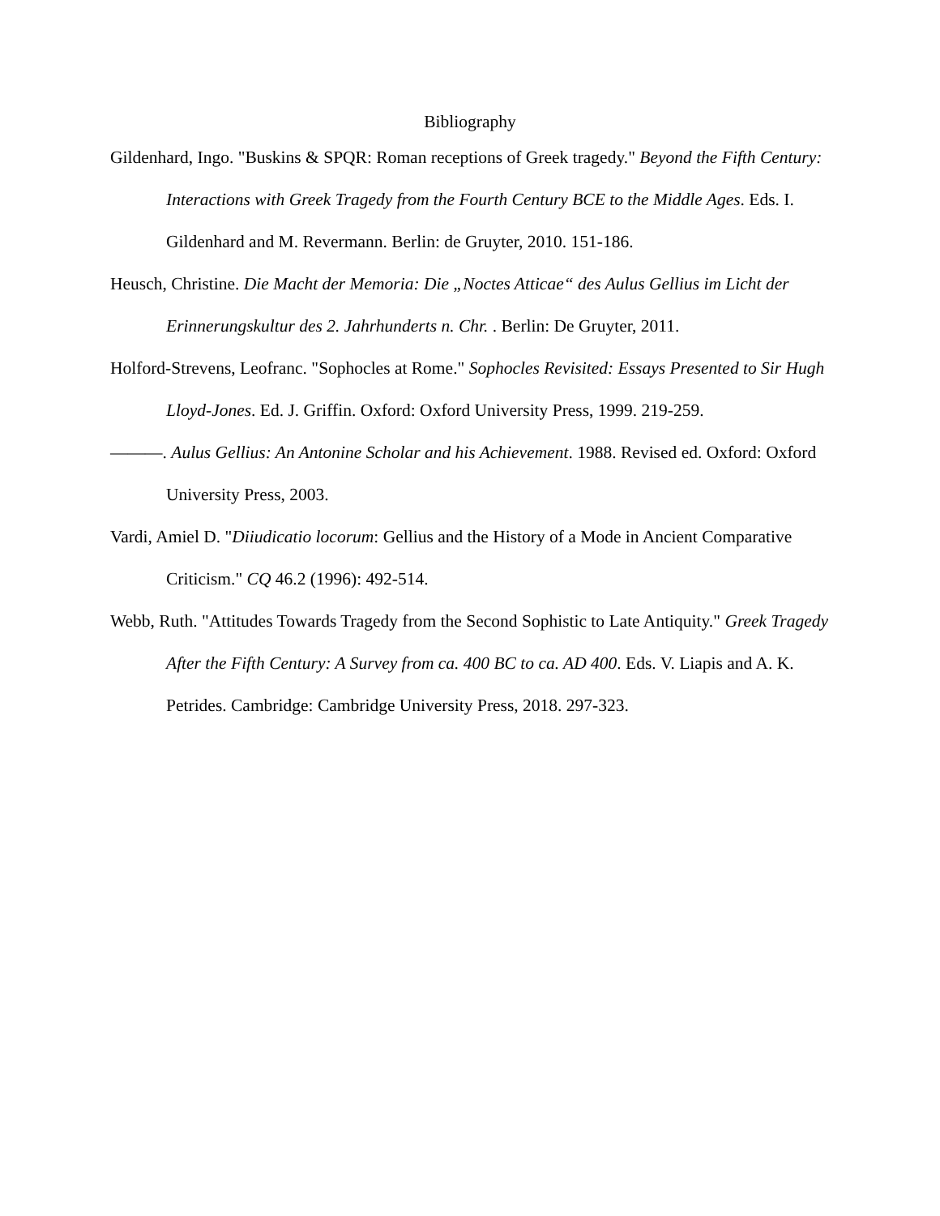Bibliography
Gildenhard, Ingo. "Buskins & SPQR: Roman receptions of Greek tragedy." Beyond the Fifth Century: Interactions with Greek Tragedy from the Fourth Century BCE to the Middle Ages. Eds. I. Gildenhard and M. Revermann. Berlin: de Gruyter, 2010. 151-186.
Heusch, Christine. Die Macht der Memoria: Die „Noctes Atticae“ des Aulus Gellius im Licht der Erinnerungskultur des 2. Jahrhunderts n. Chr. . Berlin: De Gruyter, 2011.
Holford-Strevens, Leofranc. "Sophocles at Rome." Sophocles Revisited: Essays Presented to Sir Hugh Lloyd-Jones. Ed. J. Griffin. Oxford: Oxford University Press, 1999. 219-259.
———. Aulus Gellius: An Antonine Scholar and his Achievement. 1988. Revised ed. Oxford: Oxford University Press, 2003.
Vardi, Amiel D. "Diiudicatio locorum: Gellius and the History of a Mode in Ancient Comparative Criticism." CQ 46.2 (1996): 492-514.
Webb, Ruth. "Attitudes Towards Tragedy from the Second Sophistic to Late Antiquity." Greek Tragedy After the Fifth Century: A Survey from ca. 400 BC to ca. AD 400. Eds. V. Liapis and A. K. Petrides. Cambridge: Cambridge University Press, 2018. 297-323.